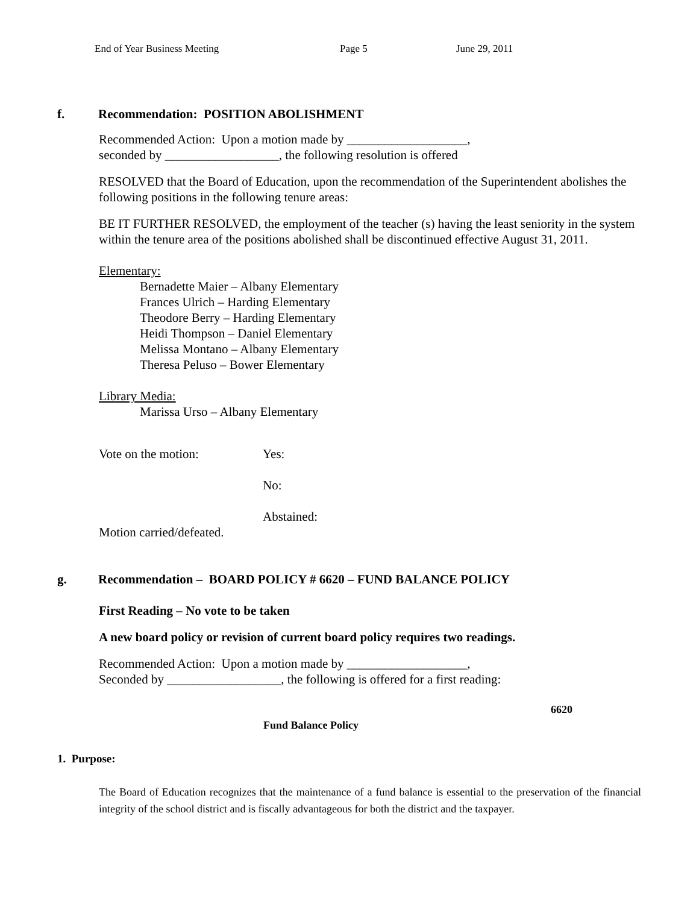End of Year Business Meeting Page 5 June 29, 2011
f. Recommendation: POSITION ABOLISHMENT
Recommended Action: Upon a motion made by ___________________,
seconded by __________________, the following resolution is offered
RESOLVED that the Board of Education, upon the recommendation of the Superintendent abolishes the following positions in the following tenure areas:
BE IT FURTHER RESOLVED, the employment of the teacher (s) having the least seniority in the system within the tenure area of the positions abolished shall be discontinued effective August 31, 2011.
Elementary:
Bernadette Maier – Albany Elementary
Frances Ulrich – Harding Elementary
Theodore Berry – Harding Elementary
Heidi Thompson – Daniel Elementary
Melissa Montano – Albany Elementary
Theresa Peluso – Bower Elementary
Library Media:
Marissa Urso – Albany Elementary
Vote on the motion: Yes:
No:
Abstained:
Motion carried/defeated.
g. Recommendation – BOARD POLICY # 6620 – FUND BALANCE POLICY
First Reading – No vote to be taken
A new board policy or revision of current board policy requires two readings.
Recommended Action: Upon a motion made by ___________________,
Seconded by __________________, the following is offered for a first reading:
6620
Fund Balance Policy
1. Purpose:
The Board of Education recognizes that the maintenance of a fund balance is essential to the preservation of the financial integrity of the school district and is fiscally advantageous for both the district and the taxpayer.